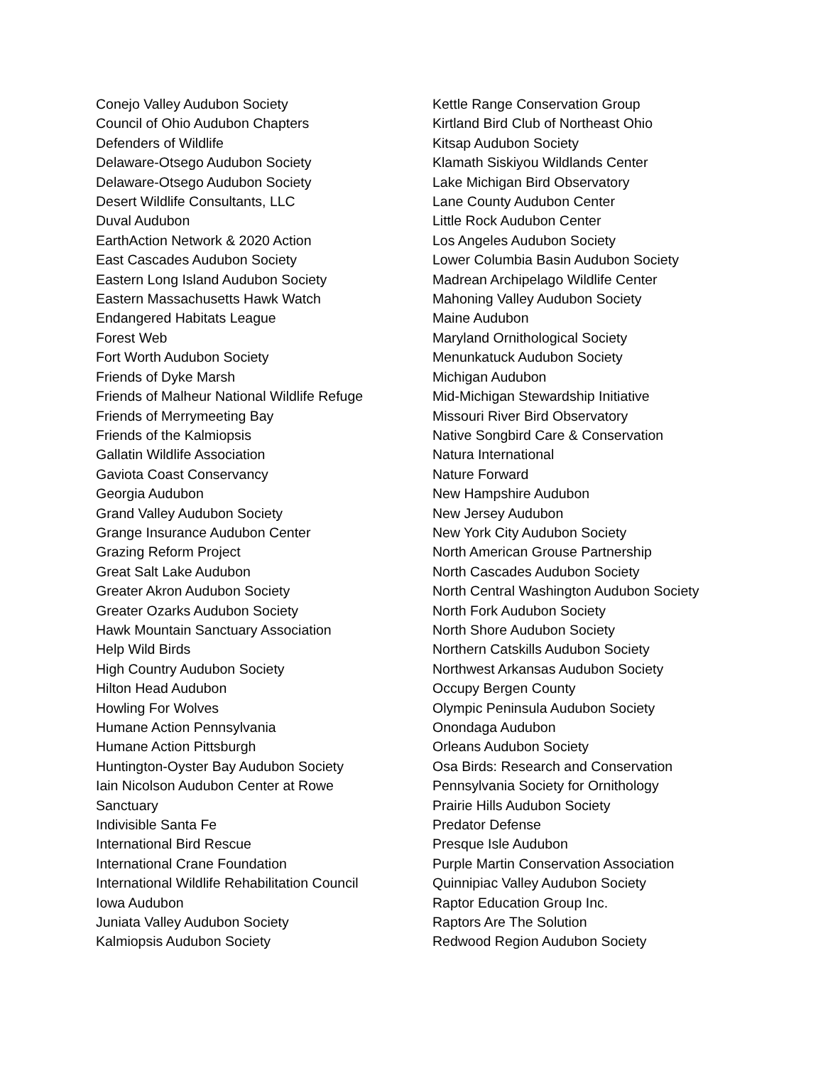Conejo Valley Audubon Society
Council of Ohio Audubon Chapters
Defenders of Wildlife
Delaware-Otsego Audubon Society
Delaware-Otsego Audubon Society
Desert Wildlife Consultants, LLC
Duval Audubon
EarthAction Network & 2020 Action
East Cascades Audubon Society
Eastern Long Island Audubon Society
Eastern Massachusetts Hawk Watch
Endangered Habitats League
Forest Web
Fort Worth Audubon Society
Friends of Dyke Marsh
Friends of Malheur National Wildlife Refuge
Friends of Merrymeeting Bay
Friends of the Kalmiopsis
Gallatin Wildlife Association
Gaviota Coast Conservancy
Georgia Audubon
Grand Valley Audubon Society
Grange Insurance Audubon Center
Grazing Reform Project
Great Salt Lake Audubon
Greater Akron Audubon Society
Greater Ozarks Audubon Society
Hawk Mountain Sanctuary Association
Help Wild Birds
High Country Audubon Society
Hilton Head Audubon
Howling For Wolves
Humane Action Pennsylvania
Humane Action Pittsburgh
Huntington-Oyster Bay Audubon Society
Iain Nicolson Audubon Center at Rowe
Sanctuary
Indivisible Santa Fe
International Bird Rescue
International Crane Foundation
International Wildlife Rehabilitation Council
Iowa Audubon
Juniata Valley Audubon Society
Kalmiopsis Audubon Society
Kettle Range Conservation Group
Kirtland Bird Club of Northeast Ohio
Kitsap Audubon Society
Klamath Siskiyou Wildlands Center
Lake Michigan Bird Observatory
Lane County Audubon Center
Little Rock Audubon Center
Los Angeles Audubon Society
Lower Columbia Basin Audubon Society
Madrean Archipelago Wildlife Center
Mahoning Valley Audubon Society
Maine Audubon
Maryland Ornithological Society
Menunkatuck Audubon Society
Michigan Audubon
Mid-Michigan Stewardship Initiative
Missouri River Bird Observatory
Native Songbird Care & Conservation
Natura International
Nature Forward
New Hampshire Audubon
New Jersey Audubon
New York City Audubon Society
North American Grouse Partnership
North Cascades Audubon Society
North Central Washington Audubon Society
North Fork Audubon Society
North Shore Audubon Society
Northern Catskills Audubon Society
Northwest Arkansas Audubon Society
Occupy Bergen County
Olympic Peninsula Audubon Society
Onondaga Audubon
Orleans Audubon Society
Osa Birds: Research and Conservation
Pennsylvania Society for Ornithology
Prairie Hills Audubon Society
Predator Defense
Presque Isle Audubon
Purple Martin Conservation Association
Quinnipiac Valley Audubon Society
Raptor Education Group Inc.
Raptors Are The Solution
Redwood Region Audubon Society